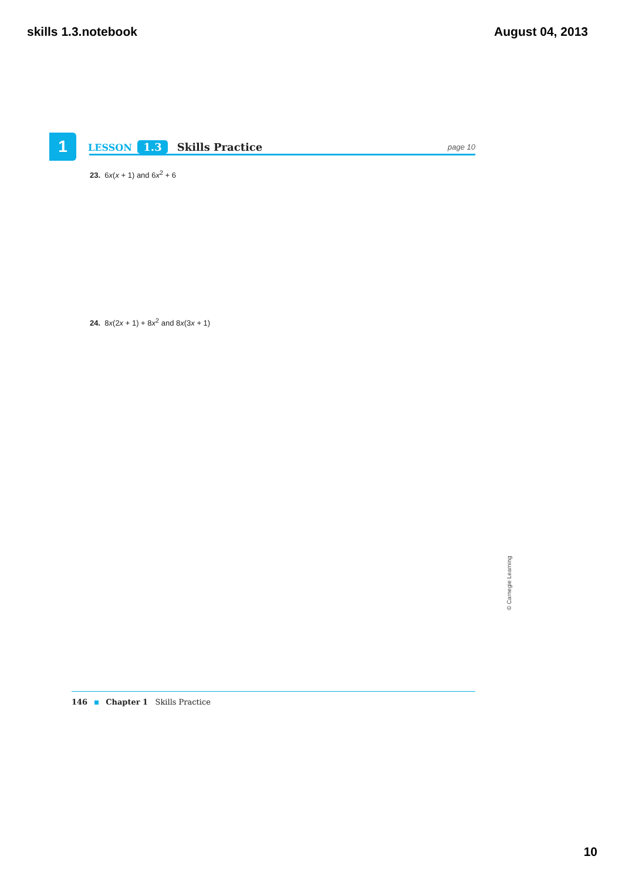skills 1.3.notebook August 04, 2013
1
LESSON 1.3 Skills Practice page 10
23. 6x(x + 1) and 6x<sup>2</sup> + 6
24. 8x(2x + 1) + 8x<sup>2</sup> and 8x(3x + 1)
© Carnegie Learning
146 Chapter 1 Skills Practice
10